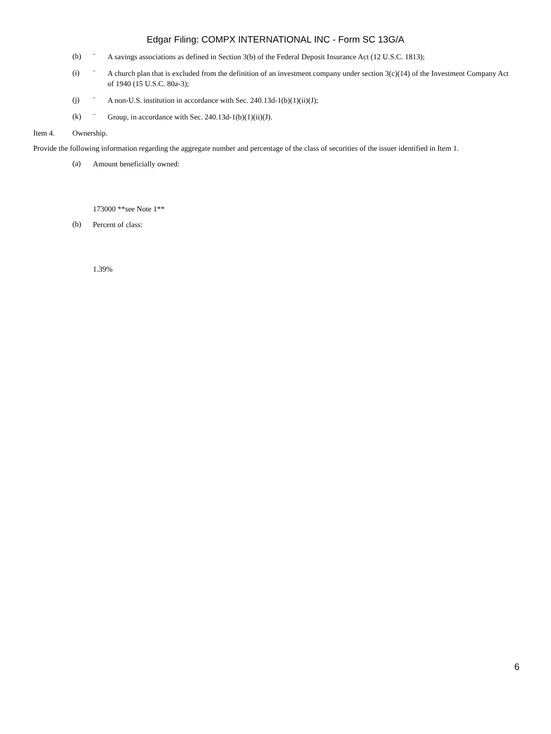Edgar Filing: COMPX INTERNATIONAL INC - Form SC 13G/A
(h) ¨ A savings associations as defined in Section 3(b) of the Federal Deposit Insurance Act (12 U.S.C. 1813);
(i) ¨ A church plan that is excluded from the definition of an investment company under section 3(c)(14) of the Investment Company Act of 1940 (15 U.S.C. 80a-3);
(j) ¨ A non-U.S. institution in accordance with Sec. 240.13d-1(b)(1)(ii)(J);
(k) ¨ Group, in accordance with Sec. 240.13d-1(b)(1)(ii)(J).
Item 4. Ownership.
Provide the following information regarding the aggregate number and percentage of the class of securities of the issuer identified in Item 1.
(a) Amount beneficially owned:
173000 **see Note 1**
(b) Percent of class:
1.39%
6